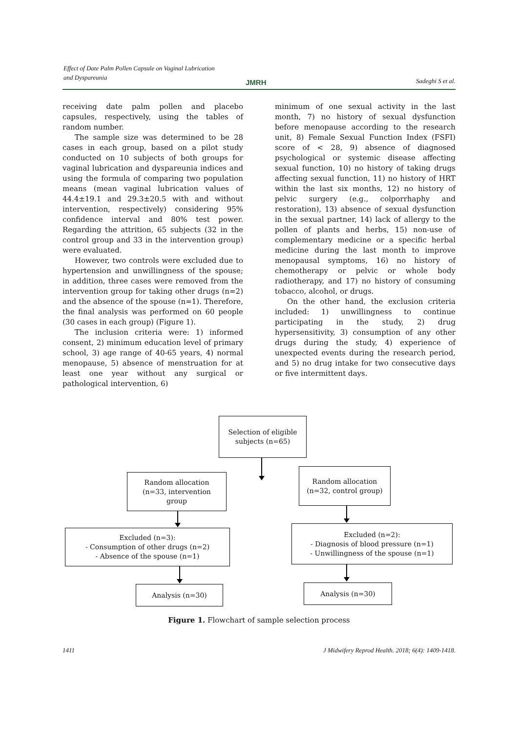Effect of Date Palm Pollen Capsule on Vaginal Lubrication
and Dyspareunia
JMRH Sadeghi S et al.
receiving date palm pollen and placebo capsules, respectively, using the tables of random number.
The sample size was determined to be 28 cases in each group, based on a pilot study conducted on 10 subjects of both groups for vaginal lubrication and dyspareunia indices and using the formula of comparing two population means (mean vaginal lubrication values of 44.4±19.1 and 29.3±20.5 with and without intervention, respectively) considering 95% confidence interval and 80% test power. Regarding the attrition, 65 subjects (32 in the control group and 33 in the intervention group) were evaluated.
However, two controls were excluded due to hypertension and unwillingness of the spouse; in addition, three cases were removed from the intervention group for taking other drugs (n=2) and the absence of the spouse (n=1). Therefore, the final analysis was performed on 60 people (30 cases in each group) (Figure 1).
The inclusion criteria were: 1) informed consent, 2) minimum education level of primary school, 3) age range of 40-65 years, 4) normal menopause, 5) absence of menstruation for at least one year without any surgical or pathological intervention, 6)
minimum of one sexual activity in the last month, 7) no history of sexual dysfunction before menopause according to the research unit, 8) Female Sexual Function Index (FSFI) score of < 28, 9) absence of diagnosed psychological or systemic disease affecting sexual function, 10) no history of taking drugs affecting sexual function, 11) no history of HRT within the last six months, 12) no history of pelvic surgery (e.g., colporrhaphy and restoration), 13) absence of sexual dysfunction in the sexual partner, 14) lack of allergy to the pollen of plants and herbs, 15) non-use of complementary medicine or a specific herbal medicine during the last month to improve menopausal symptoms, 16) no history of chemotherapy or pelvic or whole body radiotherapy, and 17) no history of consuming tobacco, alcohol, or drugs.
On the other hand, the exclusion criteria included: 1) unwillingness to continue participating in the study, 2) drug hypersensitivity, 3) consumption of any other drugs during the study, 4) experience of unexpected events during the research period, and 5) no drug intake for two consecutive days or five intermittent days.
Selection of eligible
subjects (n=65)
Random allocation
(n=33, intervention
group
Random allocation
(n=32, control group)
Excluded (n=3):
- Consumption of other drugs (n=2)
- Absence of the spouse (n=1)
Excluded (n=2):
- Diagnosis of blood pressure (n=1)
- Unwillingness of the spouse (n=1)
Analysis (n=30) Analysis (n=30)
Figure 1. Flowchart of sample selection process
1411
J Midwifery Reprod Health. 2018; 6(4): 1409-1418.